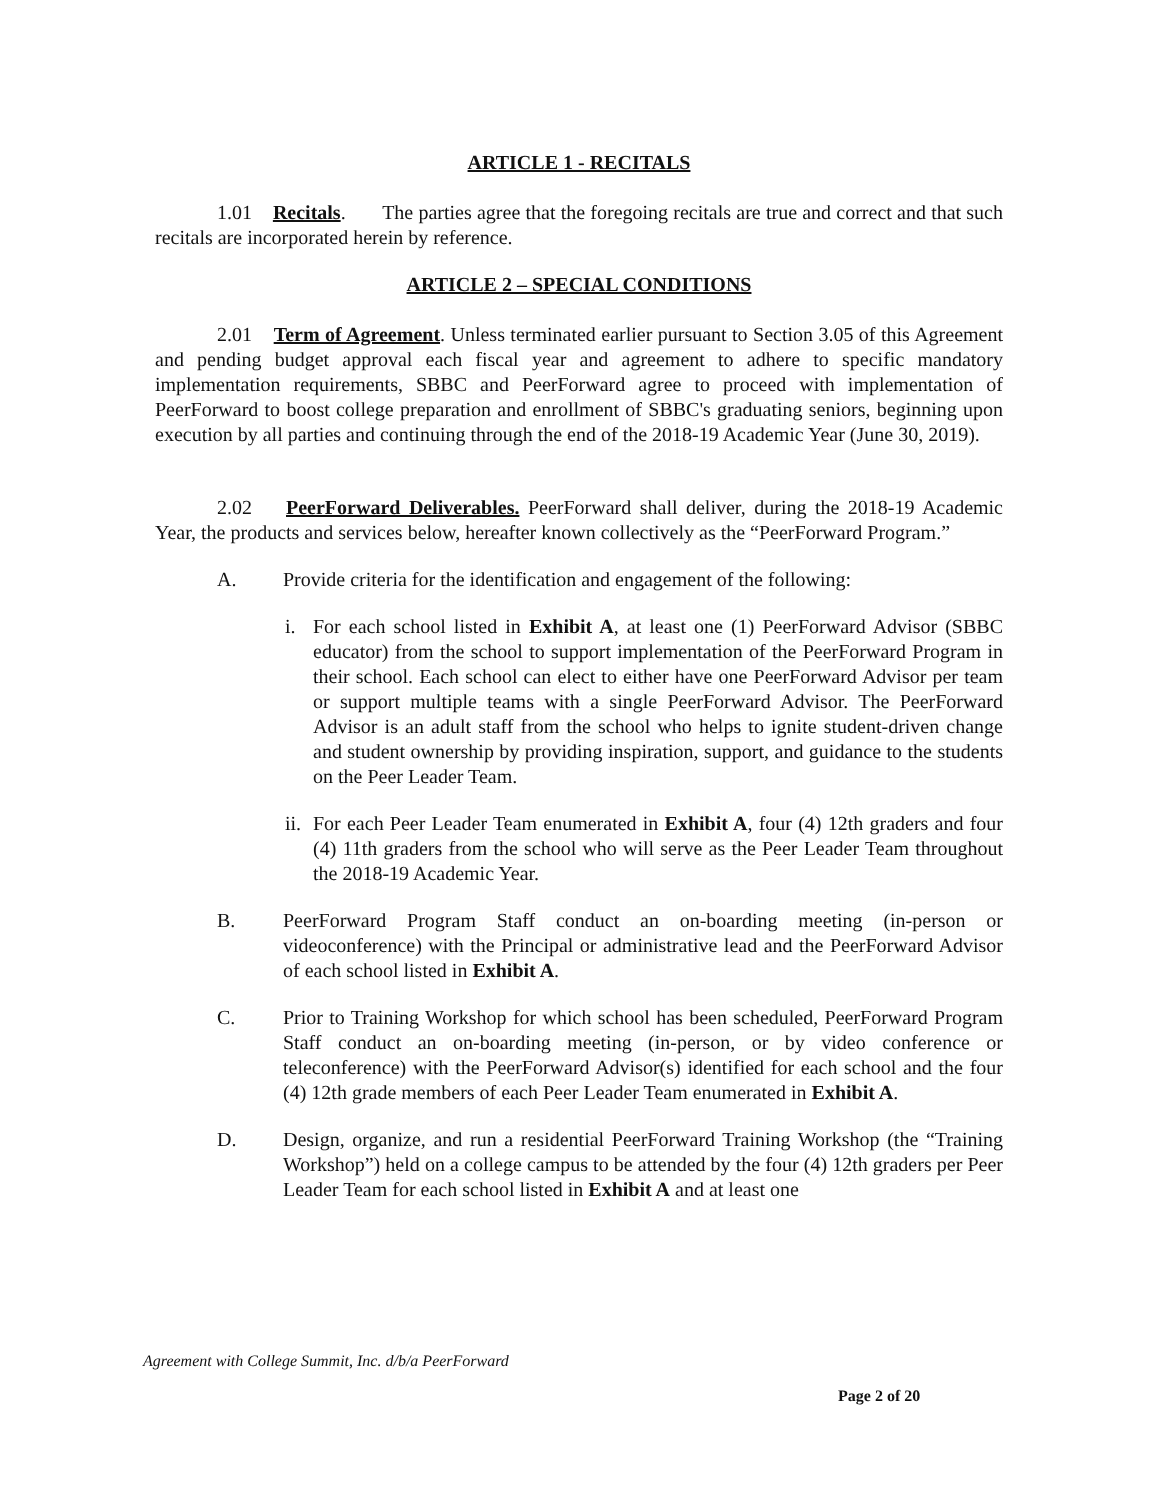ARTICLE 1 - RECITALS
1.01 Recitals. The parties agree that the foregoing recitals are true and correct and that such recitals are incorporated herein by reference.
ARTICLE 2 – SPECIAL CONDITIONS
2.01 Term of Agreement. Unless terminated earlier pursuant to Section 3.05 of this Agreement and pending budget approval each fiscal year and agreement to adhere to specific mandatory implementation requirements, SBBC and PeerForward agree to proceed with implementation of PeerForward to boost college preparation and enrollment of SBBC's graduating seniors, beginning upon execution by all parties and continuing through the end of the 2018-19 Academic Year (June 30, 2019).
2.02 PeerForward Deliverables. PeerForward shall deliver, during the 2018-19 Academic Year, the products and services below, hereafter known collectively as the “PeerForward Program.”
A. Provide criteria for the identification and engagement of the following:
i. For each school listed in Exhibit A, at least one (1) PeerForward Advisor (SBBC educator) from the school to support implementation of the PeerForward Program in their school. Each school can elect to either have one PeerForward Advisor per team or support multiple teams with a single PeerForward Advisor. The PeerForward Advisor is an adult staff from the school who helps to ignite student-driven change and student ownership by providing inspiration, support, and guidance to the students on the Peer Leader Team.
ii.
For each Peer Leader Team enumerated in Exhibit A, four (4) 12th graders and four (4) 11th graders from the school who will serve as the Peer Leader Team throughout the 2018-19 Academic Year.
B. PeerForward Program Staff conduct an on-boarding meeting (in-person or videoconference) with the Principal or administrative lead and the PeerForward Advisor of each school listed in Exhibit A.
C. Prior to Training Workshop for which school has been scheduled, PeerForward Program Staff conduct an on-boarding meeting (in-person, or by video conference or teleconference) with the PeerForward Advisor(s) identified for each school and the four (4) 12th grade members of each Peer Leader Team enumerated in Exhibit A.
D. Design, organize, and run a residential PeerForward Training Workshop (the “Training Workshop”) held on a college campus to be attended by the four (4) 12th graders per Peer Leader Team for each school listed in Exhibit A and at least one
Agreement with College Summit, Inc. d/b/a PeerForward
Page 2 of 20